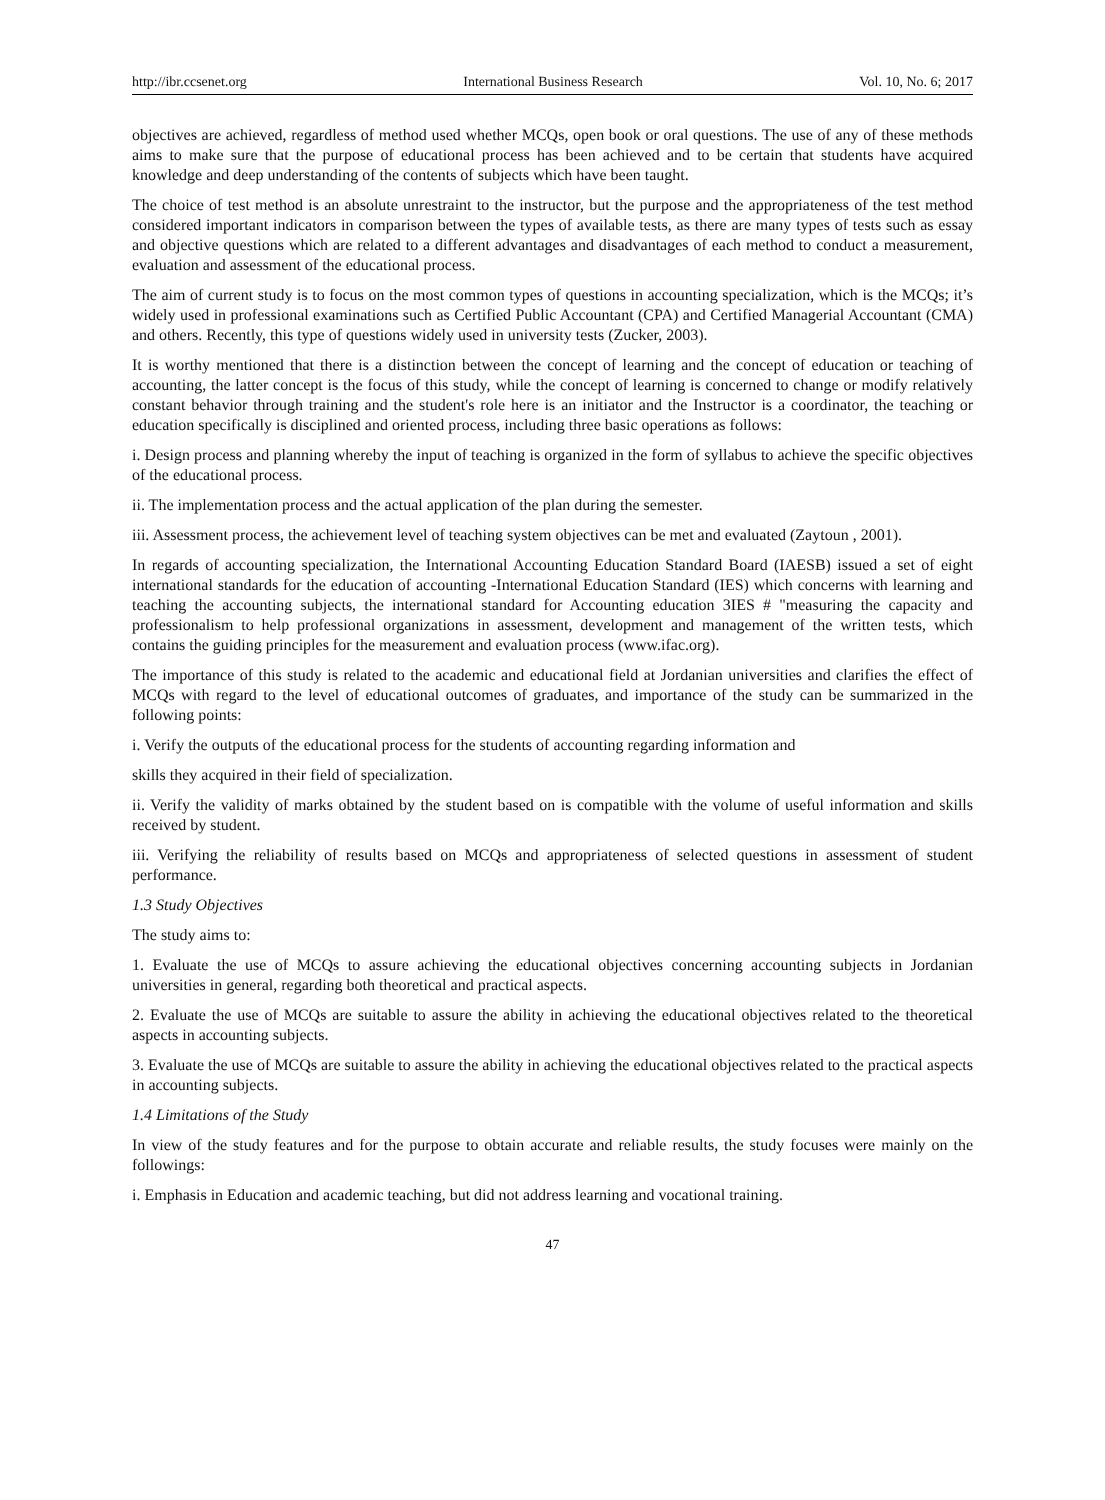http://ibr.ccsenet.org International Business Research Vol. 10, No. 6; 2017
objectives are achieved, regardless of method used whether MCQs, open book or oral questions. The use of any of these methods aims to make sure that the purpose of educational process has been achieved and to be certain that students have acquired knowledge and deep understanding of the contents of subjects which have been taught.
The choice of test method is an absolute unrestraint to the instructor, but the purpose and the appropriateness of the test method considered important indicators in comparison between the types of available tests, as there are many types of tests such as essay and objective questions which are related to a different advantages and disadvantages of each method to conduct a measurement, evaluation and assessment of the educational process.
The aim of current study is to focus on the most common types of questions in accounting specialization, which is the MCQs; it’s widely used in professional examinations such as Certified Public Accountant (CPA) and Certified Managerial Accountant (CMA) and others. Recently, this type of questions widely used in university tests (Zucker, 2003).
It is worthy mentioned that there is a distinction between the concept of learning and the concept of education or teaching of accounting, the latter concept is the focus of this study, while the concept of learning is concerned to change or modify relatively constant behavior through training and the student's role here is an initiator and the Instructor is a coordinator, the teaching or education specifically is disciplined and oriented process, including three basic operations as follows:
i. Design process and planning whereby the input of teaching is organized in the form of syllabus to achieve the specific objectives of the educational process.
ii. The implementation process and the actual application of the plan during the semester.
iii. Assessment process, the achievement level of teaching system objectives can be met and evaluated (Zaytoun , 2001).
In regards of accounting specialization, the International Accounting Education Standard Board (IAESB) issued a set of eight international standards for the education of accounting -International Education Standard (IES) which concerns with learning and teaching the accounting subjects, the international standard for Accounting education 3IES # "measuring the capacity and professionalism to help professional organizations in assessment, development and management of the written tests, which contains the guiding principles for the measurement and evaluation process (www.ifac.org).
The importance of this study is related to the academic and educational field at Jordanian universities and clarifies the effect of MCQs with regard to the level of educational outcomes of graduates, and importance of the study can be summarized in the following points:
i. Verify the outputs of the educational process for the students of accounting regarding information and
skills they acquired in their field of specialization.
ii. Verify the validity of marks obtained by the student based on is compatible with the volume of useful information and skills received by student.
iii. Verifying the reliability of results based on MCQs and appropriateness of selected questions in assessment of student performance.
1.3 Study Objectives
The study aims to:
1. Evaluate the use of MCQs to assure achieving the educational objectives concerning accounting subjects in Jordanian universities in general, regarding both theoretical and practical aspects.
2. Evaluate the use of MCQs are suitable to assure the ability in achieving the educational objectives related to the theoretical aspects in accounting subjects.
3. Evaluate the use of MCQs are suitable to assure the ability in achieving the educational objectives related to the practical aspects in accounting subjects.
1.4 Limitations of the Study
In view of the study features and for the purpose to obtain accurate and reliable results, the study focuses were mainly on the followings:
i. Emphasis in Education and academic teaching, but did not address learning and vocational training.
47